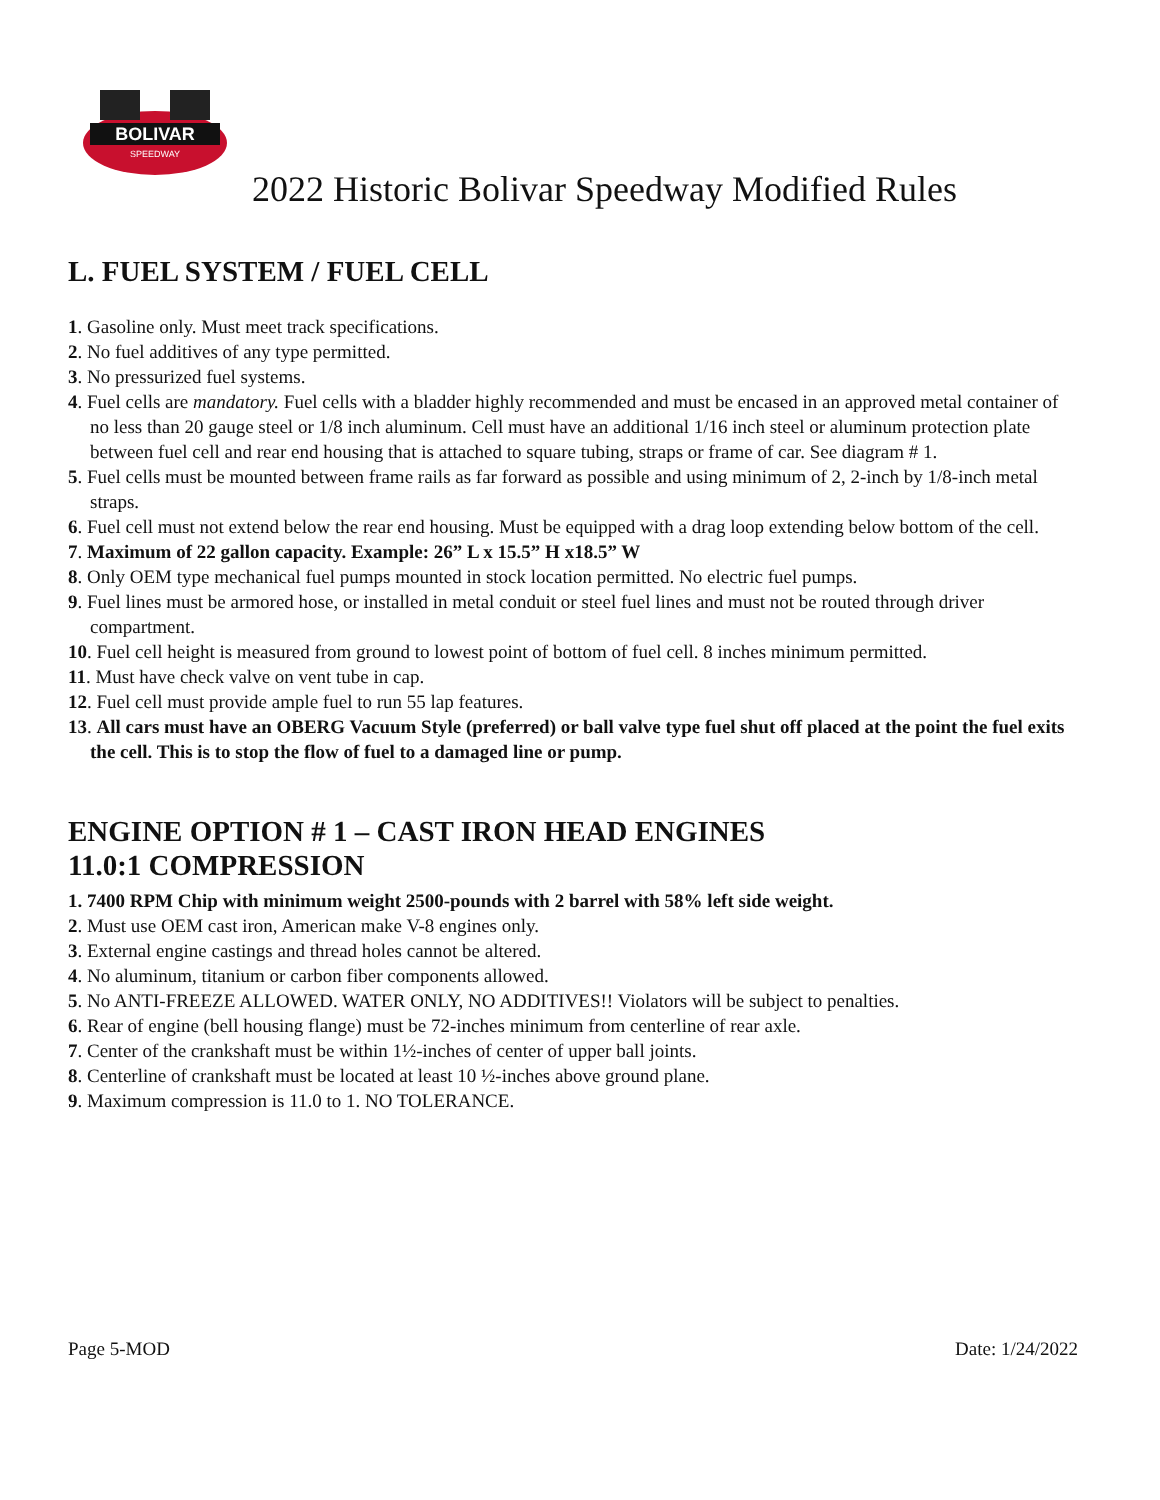BOLIVAR
SPEEDWAY
2022 Historic Bolivar Speedway Modified Rules
L. FUEL SYSTEM / FUEL CELL
1. Gasoline only. Must meet track specifications.
2. No fuel additives of any type permitted.
3. No pressurized fuel systems.
4. Fuel cells are mandatory. Fuel cells with a bladder highly recommended and must be encased in an approved metal container of no less than 20 gauge steel or 1/8 inch aluminum. Cell must have an additional 1/16 inch steel or aluminum protection plate between fuel cell and rear end housing that is attached to square tubing, straps or frame of car. See diagram # 1.
5. Fuel cells must be mounted between frame rails as far forward as possible and using minimum of 2, 2-inch by 1/8-inch metal straps.
6. Fuel cell must not extend below the rear end housing. Must be equipped with a drag loop extending below bottom of the cell.
7. Maximum of 22 gallon capacity. Example: 26” L x 15.5” H x18.5” W
8. Only OEM type mechanical fuel pumps mounted in stock location permitted. No electric fuel pumps.
9. Fuel lines must be armored hose, or installed in metal conduit or steel fuel lines and must not be routed through driver compartment.
10. Fuel cell height is measured from ground to lowest point of bottom of fuel cell. 8 inches minimum permitted.
11. Must have check valve on vent tube in cap.
12. Fuel cell must provide ample fuel to run 55 lap features.
13. All cars must have an OBERG Vacuum Style (preferred) or ball valve type fuel shut off placed at the point the fuel exits the cell. This is to stop the flow of fuel to a damaged line or pump.
ENGINE OPTION # 1 – CAST IRON HEAD ENGINES
11.0:1 COMPRESSION
1. 7400 RPM Chip with minimum weight 2500-pounds with 2 barrel with 58% left side weight.
2. Must use OEM cast iron, American make V-8 engines only.
3. External engine castings and thread holes cannot be altered.
4. No aluminum, titanium or carbon fiber components allowed.
5. No ANTI-FREEZE ALLOWED. WATER ONLY, NO ADDITIVES!! Violators will be subject to penalties.
6. Rear of engine (bell housing flange) must be 72-inches minimum from centerline of rear axle.
7. Center of the crankshaft must be within 1½-inches of center of upper ball joints.
8. Centerline of crankshaft must be located at least 10 ½-inches above ground plane.
9. Maximum compression is 11.0 to 1. NO TOLERANCE.
Page 5-MOD Date: 1/24/2022